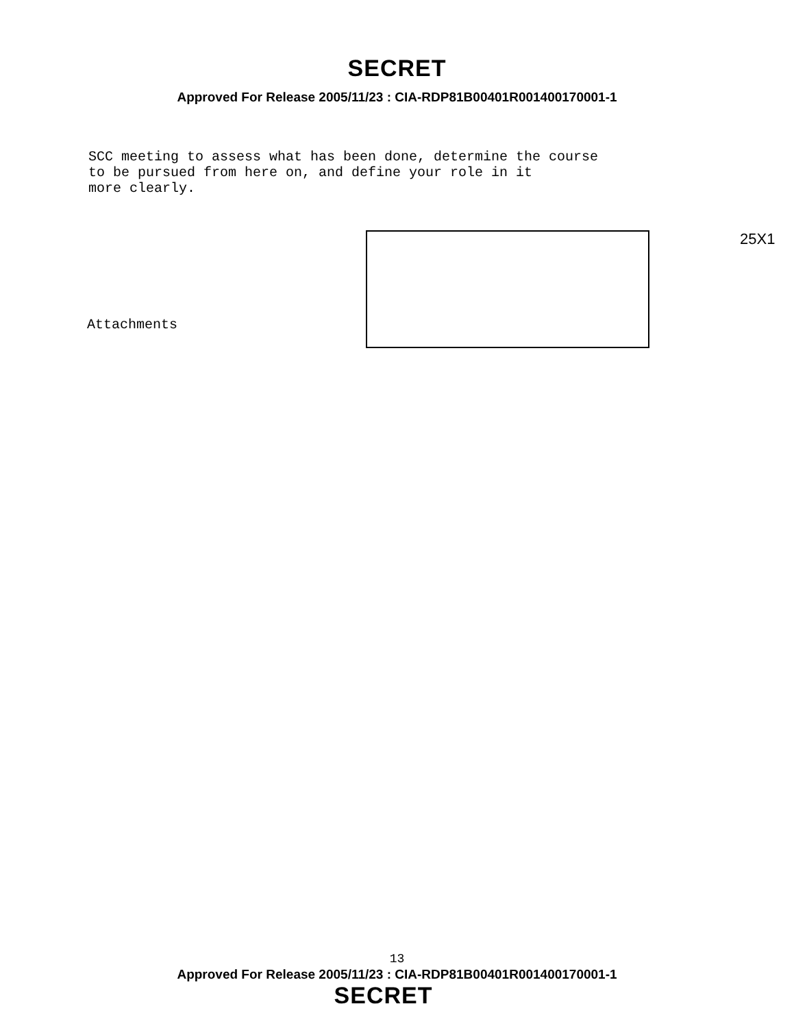SECRET
Approved For Release 2005/11/23 : CIA-RDP81B00401R001400170001-1
SCC meeting to assess what has been done, determine the course
to be pursued from here on, and define your role in it
more clearly.
25X1
Attachments
13
Approved For Release 2005/11/23 : CIA-RDP81B00401R001400170001-1
SECRET